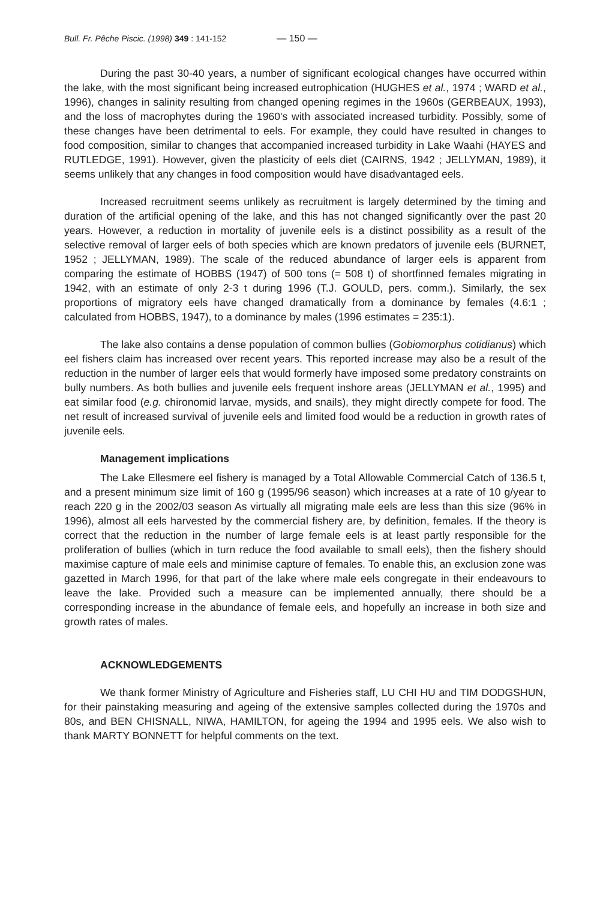Bull. Fr. Pêche Piscic. (1998) 349 : 141-152 — 150 —
During the past 30-40 years, a number of significant ecological changes have occurred within the lake, with the most significant being increased eutrophication (HUGHES et al., 1974 ; WARD et al., 1996), changes in salinity resulting from changed opening regimes in the 1960s (GERBEAUX, 1993), and the loss of macrophytes during the 1960's with associated increased turbidity. Possibly, some of these changes have been detrimental to eels. For example, they could have resulted in changes to food composition, similar to changes that accompanied increased turbidity in Lake Waahi (HAYES and RUTLEDGE, 1991). However, given the plasticity of eels diet (CAIRNS, 1942 ; JELLYMAN, 1989), it seems unlikely that any changes in food composition would have disadvantaged eels.
Increased recruitment seems unlikely as recruitment is largely determined by the timing and duration of the artificial opening of the lake, and this has not changed significantly over the past 20 years. However, a reduction in mortality of juvenile eels is a distinct possibility as a result of the selective removal of larger eels of both species which are known predators of juvenile eels (BURNET, 1952 ; JELLYMAN, 1989). The scale of the reduced abundance of larger eels is apparent from comparing the estimate of HOBBS (1947) of 500 tons (= 508 t) of shortfinned females migrating in 1942, with an estimate of only 2-3 t during 1996 (T.J. GOULD, pers. comm.). Similarly, the sex proportions of migratory eels have changed dramatically from a dominance by females (4.6:1 ; calculated from HOBBS, 1947), to a dominance by males (1996 estimates = 235:1).
The lake also contains a dense population of common bullies (Gobiomorphus cotidianus) which eel fishers claim has increased over recent years. This reported increase may also be a result of the reduction in the number of larger eels that would formerly have imposed some predatory constraints on bully numbers. As both bullies and juvenile eels frequent inshore areas (JELLYMAN et al., 1995) and eat similar food (e.g. chironomid larvae, mysids, and snails), they might directly compete for food. The net result of increased survival of juvenile eels and limited food would be a reduction in growth rates of juvenile eels.
Management implications
The Lake Ellesmere eel fishery is managed by a Total Allowable Commercial Catch of 136.5 t, and a present minimum size limit of 160 g (1995/96 season) which increases at a rate of 10 g/year to reach 220 g in the 2002/03 season As virtually all migrating male eels are less than this size (96% in 1996), almost all eels harvested by the commercial fishery are, by definition, females. If the theory is correct that the reduction in the number of large female eels is at least partly responsible for the proliferation of bullies (which in turn reduce the food available to small eels), then the fishery should maximise capture of male eels and minimise capture of females. To enable this, an exclusion zone was gazetted in March 1996, for that part of the lake where male eels congregate in their endeavours to leave the lake. Provided such a measure can be implemented annually, there should be a corresponding increase in the abundance of female eels, and hopefully an increase in both size and growth rates of males.
ACKNOWLEDGEMENTS
We thank former Ministry of Agriculture and Fisheries staff, LU CHI HU and TIM DODGSHUN, for their painstaking measuring and ageing of the extensive samples collected during the 1970s and 80s, and BEN CHISNALL, NIWA, HAMILTON, for ageing the 1994 and 1995 eels. We also wish to thank MARTY BONNETT for helpful comments on the text.